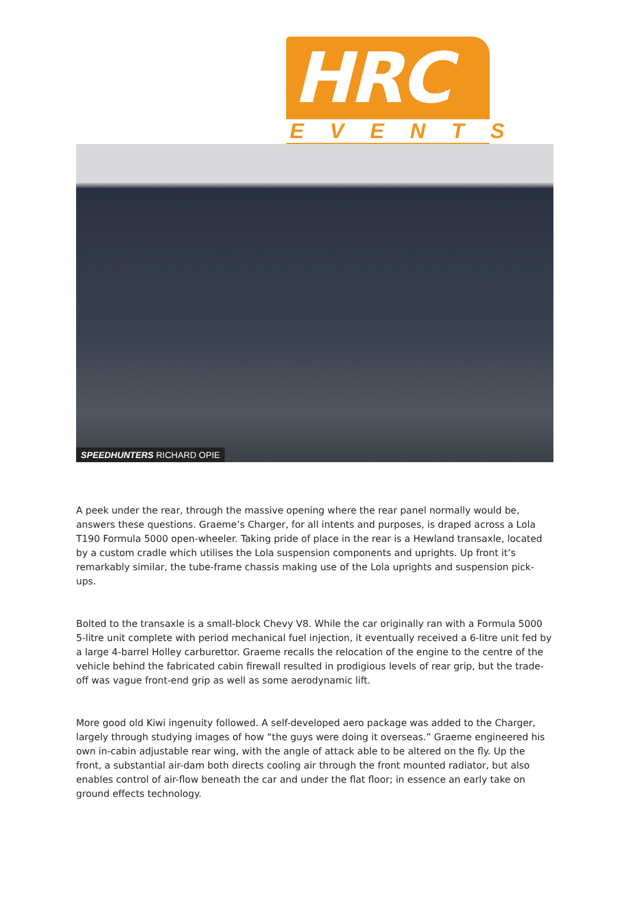HRC
EVENTS
SPEEDHUNTERS RICHARD OPIE
A peek under the rear, through the massive opening where the rear panel normally would be, answers these questions. Graeme’s Charger, for all intents and purposes, is draped across a Lola T190 Formula 5000 open-wheeler. Taking pride of place in the rear is a Hewland transaxle, located by a custom cradle which utilises the Lola suspension components and uprights. Up front it’s remarkably similar, the tube-frame chassis making use of the Lola uprights and suspension pick-ups.
Bolted to the transaxle is a small-block Chevy V8. While the car originally ran with a Formula 5000 5-litre unit complete with period mechanical fuel injection, it eventually received a 6-litre unit fed by a large 4-barrel Holley carburettor. Graeme recalls the relocation of the engine to the centre of the vehicle behind the fabricated cabin firewall resulted in prodigious levels of rear grip, but the trade-off was vague front-end grip as well as some aerodynamic lift.
More good old Kiwi ingenuity followed. A self-developed aero package was added to the Charger, largely through studying images of how “the guys were doing it overseas.” Graeme engineered his own in-cabin adjustable rear wing, with the angle of attack able to be altered on the fly. Up the front, a substantial air-dam both directs cooling air through the front mounted radiator, but also enables control of air-flow beneath the car and under the flat floor; in essence an early take on ground effects technology.